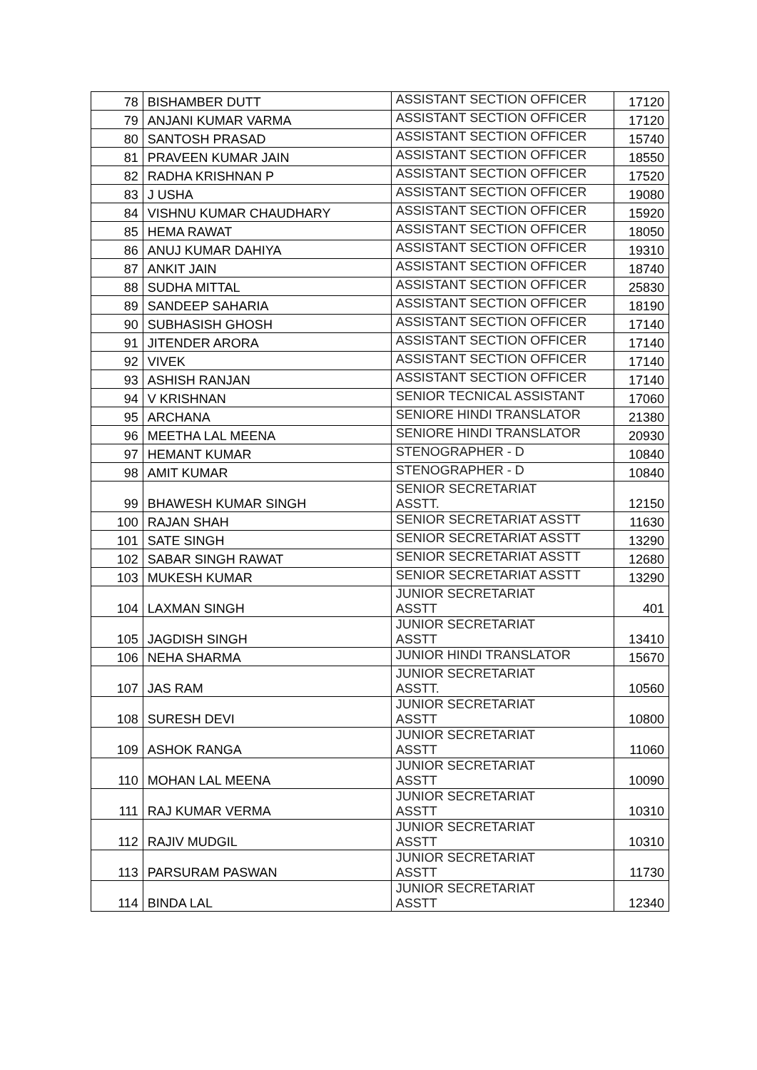| 78 | BISHAMBER DUTT | ASSISTANT SECTION OFFICER | 17120 |
| 79 | ANJANI KUMAR VARMA | ASSISTANT SECTION OFFICER | 17120 |
| 80 | SANTOSH PRASAD | ASSISTANT SECTION OFFICER | 15740 |
| 81 | PRAVEEN KUMAR JAIN | ASSISTANT SECTION OFFICER | 18550 |
| 82 | RADHA KRISHNAN P | ASSISTANT SECTION OFFICER | 17520 |
| 83 | J USHA | ASSISTANT SECTION OFFICER | 19080 |
| 84 | VISHNU KUMAR CHAUDHARY | ASSISTANT SECTION OFFICER | 15920 |
| 85 | HEMA RAWAT | ASSISTANT SECTION OFFICER | 18050 |
| 86 | ANUJ KUMAR DAHIYA | ASSISTANT SECTION OFFICER | 19310 |
| 87 | ANKIT JAIN | ASSISTANT SECTION OFFICER | 18740 |
| 88 | SUDHA MITTAL | ASSISTANT SECTION OFFICER | 25830 |
| 89 | SANDEEP SAHARIA | ASSISTANT SECTION OFFICER | 18190 |
| 90 | SUBHASISH GHOSH | ASSISTANT SECTION OFFICER | 17140 |
| 91 | JITENDER ARORA | ASSISTANT SECTION OFFICER | 17140 |
| 92 | VIVEK | ASSISTANT SECTION OFFICER | 17140 |
| 93 | ASHISH RANJAN | ASSISTANT SECTION OFFICER | 17140 |
| 94 | V KRISHNAN | SENIOR TECNICAL ASSISTANT | 17060 |
| 95 | ARCHANA | SENIORE HINDI TRANSLATOR | 21380 |
| 96 | MEETHA LAL MEENA | SENIORE HINDI TRANSLATOR | 20930 |
| 97 | HEMANT KUMAR | STENOGRAPHER - D | 10840 |
| 98 | AMIT KUMAR | STENOGRAPHER - D | 10840 |
| 99 | BHAWESH KUMAR SINGH | SENIOR SECRETARIAT ASSTT. | 12150 |
| 100 | RAJAN SHAH | SENIOR SECRETARIAT ASSTT | 11630 |
| 101 | SATE SINGH | SENIOR SECRETARIAT ASSTT | 13290 |
| 102 | SABAR SINGH RAWAT | SENIOR SECRETARIAT ASSTT | 12680 |
| 103 | MUKESH KUMAR | SENIOR SECRETARIAT ASSTT | 13290 |
| 104 | LAXMAN SINGH | JUNIOR SECRETARIAT ASSTT | 401 |
| 105 | JAGDISH SINGH | JUNIOR SECRETARIAT ASSTT | 13410 |
| 106 | NEHA SHARMA | JUNIOR HINDI TRANSLATOR | 15670 |
| 107 | JAS RAM | JUNIOR SECRETARIAT ASSTT. | 10560 |
| 108 | SURESH DEVI | JUNIOR SECRETARIAT ASSTT | 10800 |
| 109 | ASHOK RANGA | JUNIOR SECRETARIAT ASSTT | 11060 |
| 110 | MOHAN LAL MEENA | JUNIOR SECRETARIAT ASSTT | 10090 |
| 111 | RAJ KUMAR VERMA | JUNIOR SECRETARIAT ASSTT | 10310 |
| 112 | RAJIV MUDGIL | JUNIOR SECRETARIAT ASSTT | 10310 |
| 113 | PARSURAM PASWAN | JUNIOR SECRETARIAT ASSTT | 11730 |
| 114 | BINDA LAL | JUNIOR SECRETARIAT ASSTT | 12340 |